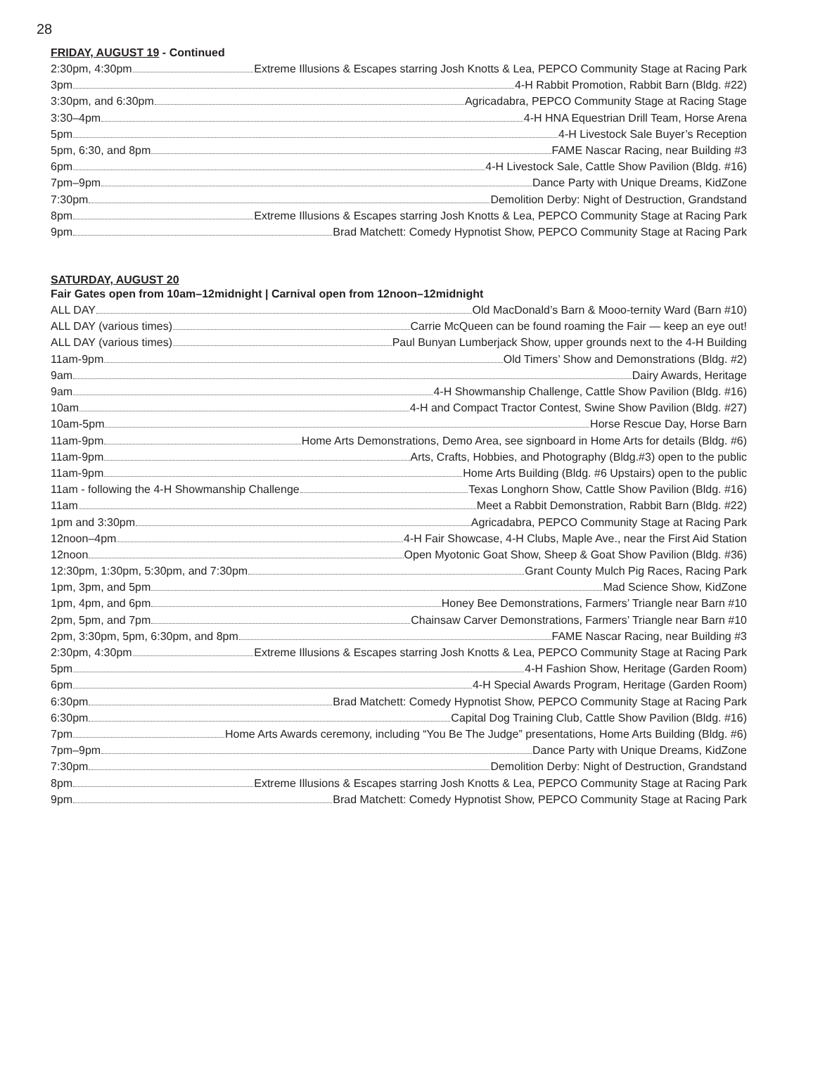28
FRIDAY, AUGUST 19 - Continued
2:30pm, 4:30pm Extreme Illusions & Escapes starring Josh Knotts & Lea, PEPCO Community Stage at Racing Park
3pm 4-H Rabbit Promotion, Rabbit Barn (Bldg. #22)
3:30pm, and 6:30pm Agricadabra, PEPCO Community Stage at Racing Stage
3:30–4pm 4-H HNA Equestrian Drill Team, Horse Arena
5pm 4-H Livestock Sale Buyer’s Reception
5pm, 6:30, and 8pm FAME Nascar Racing, near Building #3
6pm 4-H Livestock Sale, Cattle Show Pavilion (Bldg. #16)
7pm–9pm Dance Party with Unique Dreams, KidZone
7:30pm Demolition Derby: Night of Destruction, Grandstand
8pm Extreme Illusions & Escapes starring Josh Knotts & Lea, PEPCO Community Stage at Racing Park
9pm Brad Matchett: Comedy Hypnotist Show, PEPCO Community Stage at Racing Park
SATURDAY, AUGUST 20
Fair Gates open from 10am–12midnight | Carnival open from 12noon–12midnight
ALL DAY Old MacDonald’s Barn & Mooo-ternity Ward (Barn #10)
ALL DAY (various times) Carrie McQueen can be found roaming the Fair — keep an eye out!
ALL DAY (various times) Paul Bunyan Lumberjack Show, upper grounds next to the 4-H Building
11am-9pm Old Timers’ Show and Demonstrations (Bldg. #2)
9am Dairy Awards, Heritage
9am 4-H Showmanship Challenge, Cattle Show Pavilion (Bldg. #16)
10am 4-H and Compact Tractor Contest, Swine Show Pavilion (Bldg. #27)
10am-5pm Horse Rescue Day, Horse Barn
11am-9pm Home Arts Demonstrations, Demo Area, see signboard in Home Arts for details (Bldg. #6)
11am-9pm Arts, Crafts, Hobbies, and Photography (Bldg.#3) open to the public
11am-9pm Home Arts Building (Bldg. #6 Upstairs) open to the public
11am - following the 4-H Showmanship Challenge Texas Longhorn Show, Cattle Show Pavilion (Bldg. #16)
11am Meet a Rabbit Demonstration, Rabbit Barn (Bldg. #22)
1pm and 3:30pm Agricadabra, PEPCO Community Stage at Racing Park
12noon–4pm 4-H Fair Showcase, 4-H Clubs, Maple Ave., near the First Aid Station
12noon Open Myotonic Goat Show, Sheep & Goat Show Pavilion (Bldg. #36)
12:30pm, 1:30pm, 5:30pm, and 7:30pm Grant County Mulch Pig Races, Racing Park
1pm, 3pm, and 5pm Mad Science Show, KidZone
1pm, 4pm, and 6pm Honey Bee Demonstrations, Farmers’ Triangle near Barn #10
2pm, 5pm, and 7pm Chainsaw Carver Demonstrations, Farmers’ Triangle near Barn #10
2pm, 3:30pm, 5pm, 6:30pm, and 8pm FAME Nascar Racing, near Building #3
2:30pm, 4:30pm Extreme Illusions & Escapes starring Josh Knotts & Lea, PEPCO Community Stage at Racing Park
5pm 4-H Fashion Show, Heritage (Garden Room)
6pm 4-H Special Awards Program, Heritage (Garden Room)
6:30pm Brad Matchett: Comedy Hypnotist Show, PEPCO Community Stage at Racing Park
6:30pm Capital Dog Training Club, Cattle Show Pavilion (Bldg. #16)
7pm Home Arts Awards ceremony, including “You Be The Judge” presentations, Home Arts Building (Bldg. #6)
7pm–9pm Dance Party with Unique Dreams, KidZone
7:30pm Demolition Derby: Night of Destruction, Grandstand
8pm Extreme Illusions & Escapes starring Josh Knotts & Lea, PEPCO Community Stage at Racing Park
9pm Brad Matchett: Comedy Hypnotist Show, PEPCO Community Stage at Racing Park